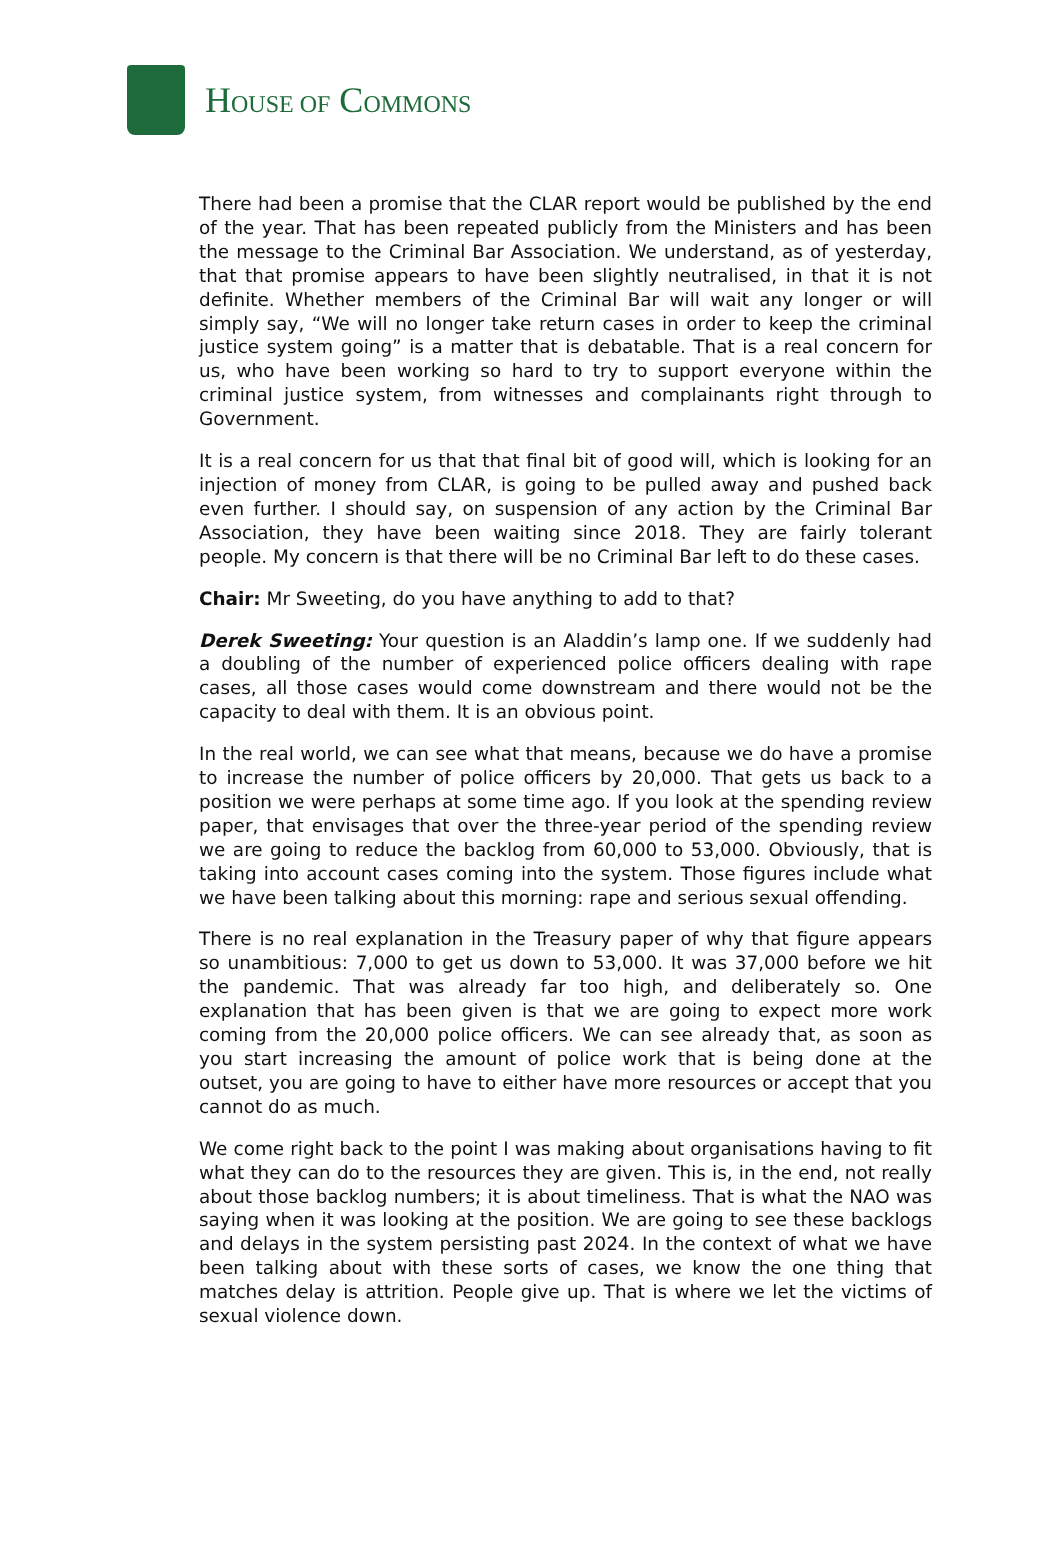HOUSE OF COMMONS
There had been a promise that the CLAR report would be published by the end of the year. That has been repeated publicly from the Ministers and has been the message to the Criminal Bar Association. We understand, as of yesterday, that that promise appears to have been slightly neutralised, in that it is not definite. Whether members of the Criminal Bar will wait any longer or will simply say, “We will no longer take return cases in order to keep the criminal justice system going” is a matter that is debatable. That is a real concern for us, who have been working so hard to try to support everyone within the criminal justice system, from witnesses and complainants right through to Government.
It is a real concern for us that that final bit of good will, which is looking for an injection of money from CLAR, is going to be pulled away and pushed back even further. I should say, on suspension of any action by the Criminal Bar Association, they have been waiting since 2018. They are fairly tolerant people. My concern is that there will be no Criminal Bar left to do these cases.
Chair: Mr Sweeting, do you have anything to add to that?
Derek Sweeting: Your question is an Aladdin’s lamp one. If we suddenly had a doubling of the number of experienced police officers dealing with rape cases, all those cases would come downstream and there would not be the capacity to deal with them. It is an obvious point.
In the real world, we can see what that means, because we do have a promise to increase the number of police officers by 20,000. That gets us back to a position we were perhaps at some time ago. If you look at the spending review paper, that envisages that over the three-year period of the spending review we are going to reduce the backlog from 60,000 to 53,000. Obviously, that is taking into account cases coming into the system. Those figures include what we have been talking about this morning: rape and serious sexual offending.
There is no real explanation in the Treasury paper of why that figure appears so unambitious: 7,000 to get us down to 53,000. It was 37,000 before we hit the pandemic. That was already far too high, and deliberately so. One explanation that has been given is that we are going to expect more work coming from the 20,000 police officers. We can see already that, as soon as you start increasing the amount of police work that is being done at the outset, you are going to have to either have more resources or accept that you cannot do as much.
We come right back to the point I was making about organisations having to fit what they can do to the resources they are given. This is, in the end, not really about those backlog numbers; it is about timeliness. That is what the NAO was saying when it was looking at the position. We are going to see these backlogs and delays in the system persisting past 2024. In the context of what we have been talking about with these sorts of cases, we know the one thing that matches delay is attrition. People give up. That is where we let the victims of sexual violence down.